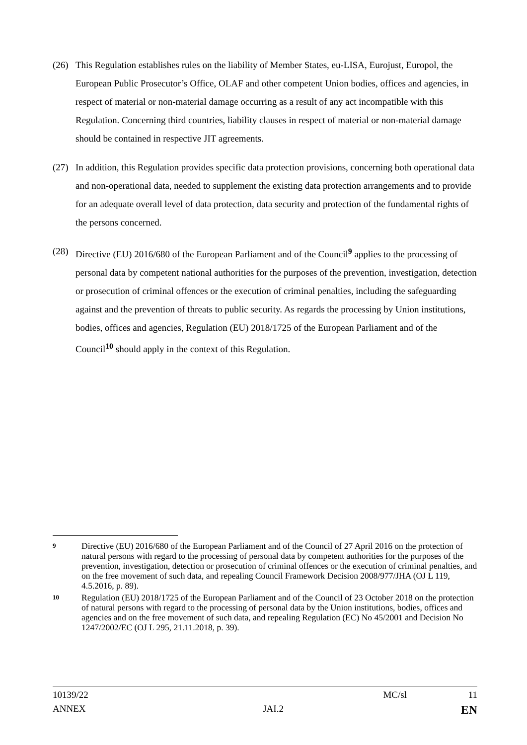(26) This Regulation establishes rules on the liability of Member States, eu-LISA, Eurojust, Europol, the European Public Prosecutor’s Office, OLAF and other competent Union bodies, offices and agencies, in respect of material or non-material damage occurring as a result of any act incompatible with this Regulation. Concerning third countries, liability clauses in respect of material or non-material damage should be contained in respective JIT agreements.
(27) In addition, this Regulation provides specific data protection provisions, concerning both operational data and non-operational data, needed to supplement the existing data protection arrangements and to provide for an adequate overall level of data protection, data security and protection of the fundamental rights of the persons concerned.
(28) Directive (EU) 2016/680 of the European Parliament and of the Council<sup>9</sup> applies to the processing of personal data by competent national authorities for the purposes of the prevention, investigation, detection or prosecution of criminal offences or the execution of criminal penalties, including the safeguarding against and the prevention of threats to public security. As regards the processing by Union institutions, bodies, offices and agencies, Regulation (EU) 2018/1725 of the European Parliament and of the Council<sup>10</sup> should apply in the context of this Regulation.
9 Directive (EU) 2016/680 of the European Parliament and of the Council of 27 April 2016 on the protection of natural persons with regard to the processing of personal data by competent authorities for the purposes of the prevention, investigation, detection or prosecution of criminal offences or the execution of criminal penalties, and on the free movement of such data, and repealing Council Framework Decision 2008/977/JHA (OJ L 119, 4.5.2016, p. 89).
10 Regulation (EU) 2018/1725 of the European Parliament and of the Council of 23 October 2018 on the protection of natural persons with regard to the processing of personal data by the Union institutions, bodies, offices and agencies and on the free movement of such data, and repealing Regulation (EC) No 45/2001 and Decision No 1247/2002/EC (OJ L 295, 21.11.2018, p. 39).
10139/22 MC/sl 11
ANNEX JAI.2 EN